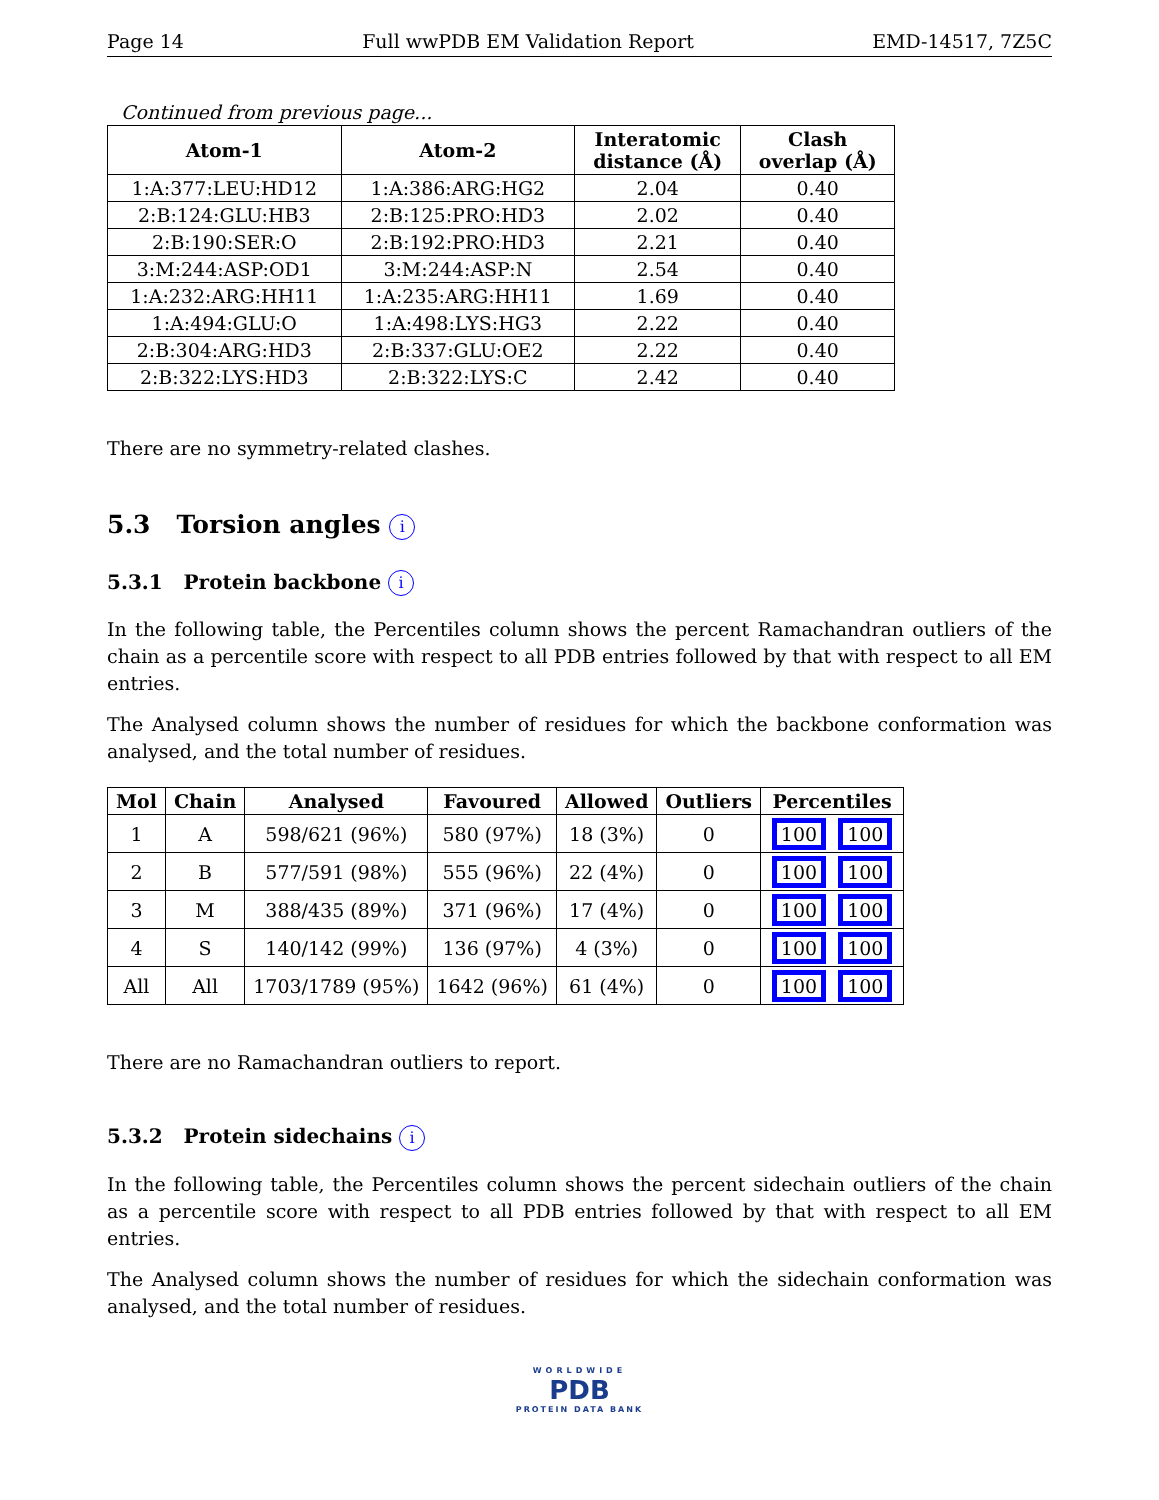Page 14 Full wwPDB EM Validation Report EMD-14517, 7Z5C
Continued from previous page...
| Atom-1 | Atom-2 | Interatomic distance (Å) | Clash overlap (Å) |
| --- | --- | --- | --- |
| 1:A:377:LEU:HD12 | 1:A:386:ARG:HG2 | 2.04 | 0.40 |
| 2:B:124:GLU:HB3 | 2:B:125:PRO:HD3 | 2.02 | 0.40 |
| 2:B:190:SER:O | 2:B:192:PRO:HD3 | 2.21 | 0.40 |
| 3:M:244:ASP:OD1 | 3:M:244:ASP:N | 2.54 | 0.40 |
| 1:A:232:ARG:HH11 | 1:A:235:ARG:HH11 | 1.69 | 0.40 |
| 1:A:494:GLU:O | 1:A:498:LYS:HG3 | 2.22 | 0.40 |
| 2:B:304:ARG:HD3 | 2:B:337:GLU:OE2 | 2.22 | 0.40 |
| 2:B:322:LYS:HD3 | 2:B:322:LYS:C | 2.42 | 0.40 |
There are no symmetry-related clashes.
5.3 Torsion angles i
5.3.1 Protein backbone i
In the following table, the Percentiles column shows the percent Ramachandran outliers of the chain as a percentile score with respect to all PDB entries followed by that with respect to all EM entries.
The Analysed column shows the number of residues for which the backbone conformation was analysed, and the total number of residues.
| Mol | Chain | Analysed | Favoured | Allowed | Outliers | Percentiles |
| --- | --- | --- | --- | --- | --- | --- |
| 1 | A | 598/621 (96%) | 580 (97%) | 18 (3%) | 0 | 100 100 |
| 2 | B | 577/591 (98%) | 555 (96%) | 22 (4%) | 0 | 100 100 |
| 3 | M | 388/435 (89%) | 371 (96%) | 17 (4%) | 0 | 100 100 |
| 4 | S | 140/142 (99%) | 136 (97%) | 4 (3%) | 0 | 100 100 |
| All | All | 1703/1789 (95%) | 1642 (96%) | 61 (4%) | 0 | 100 100 |
There are no Ramachandran outliers to report.
5.3.2 Protein sidechains i
In the following table, the Percentiles column shows the percent sidechain outliers of the chain as a percentile score with respect to all PDB entries followed by that with respect to all EM entries.
The Analysed column shows the number of residues for which the sidechain conformation was analysed, and the total number of residues.
WORLDWIDE
PDB
PROTEIN DATA BANK